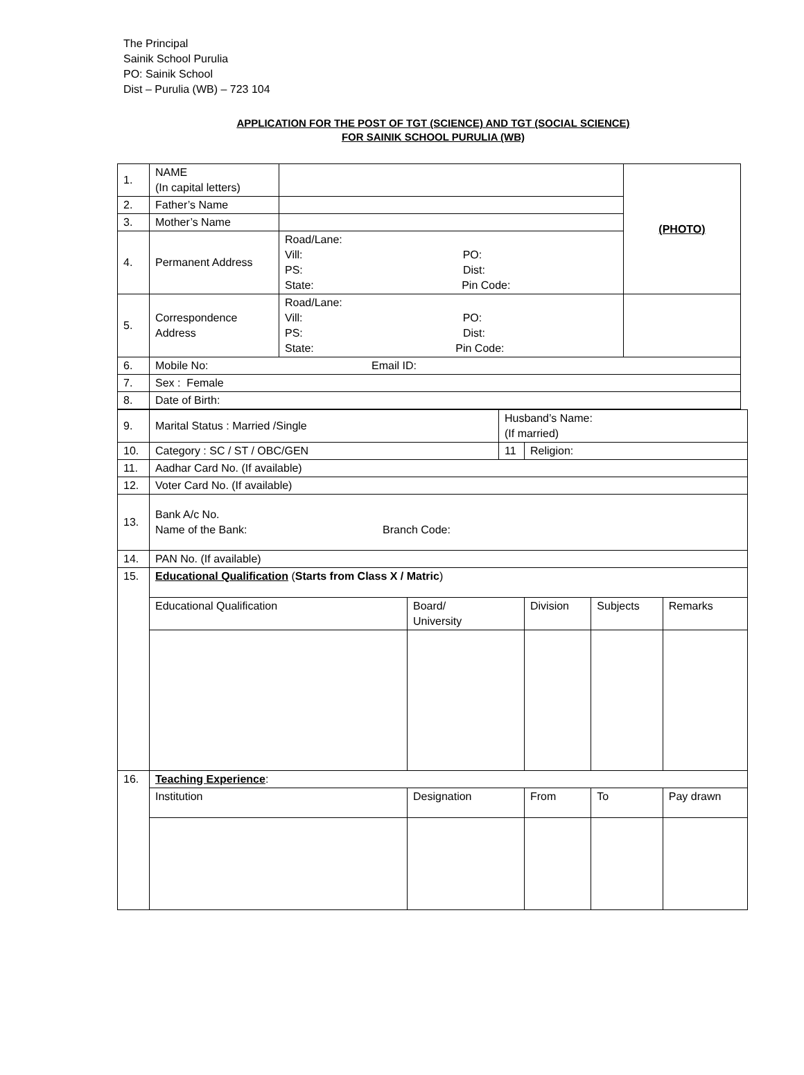The Principal
Sainik School Purulia
PO: Sainik School
Dist – Purulia (WB) – 723 104
APPLICATION FOR THE POST OF TGT (SCIENCE) AND TGT (SOCIAL SCIENCE)
FOR SAINIK SCHOOL PURULIA (WB)
| 1. | NAME (In capital letters) | | (PHOTO) |
| 2. | Father’s Name | | |
| 3. | Mother’s Name | | |
| 4. | Permanent Address | Road/Lane: Vill: PO: PS: Dist: State: Pin Code: | |
| 5. | Correspondence Address | Road/Lane: Vill: PO: PS: Dist: State: Pin Code: | |
| 6. | Mobile No: Email ID: | | |
| 7. | Sex : Female | | |
| 8. | Date of Birth: | | |
| 9. | Marital Status : Married /Single | | Husband’s Name: (If married) | | | |
| 10. | Category : SC / ST / OBC/GEN | | 11 | Religion: | | |
| 11. | Aadhar Card No. (If available) | | | | | |
| 12. | Voter Card No. (If available) | | | | | |
| 13. | Bank A/c No. Name of the Bank: Branch Code: | | | | | |
| 14. | PAN No. (If available) | | | | | |
| 15. | Educational Qualification ( Starts from Class X / Matric ) | | | | | |
| | Educational Qualification | Board/ University | | Division | Subjects | Remarks |
| 16. | Teaching Experience : | | | | | |
| | Institution | Designation | | From | To | Pay drawn |